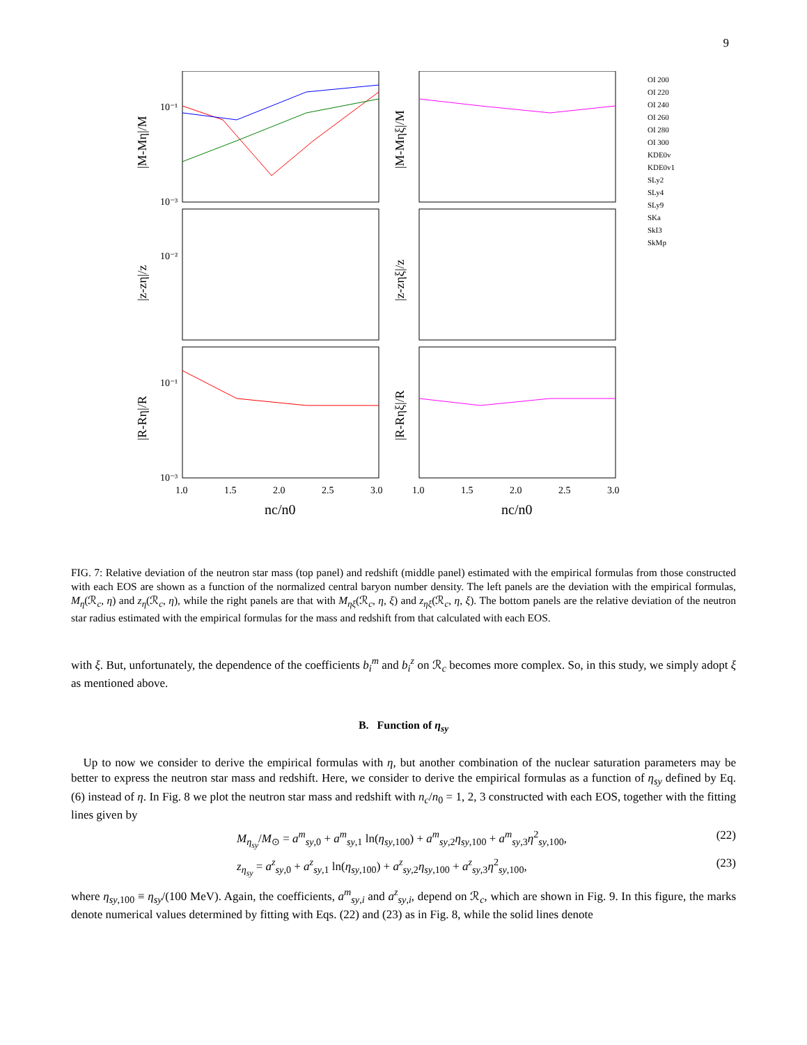9
10⁻¹
10⁻³
10⁻²
10⁻¹
10⁻³
1.0
1.5
2.0
2.5
3.0
1.0
1.5
2.0
2.5
3.0
nc/n0
nc/n0
|M-Mη|/M
|z-zη|/z
|R-Rη|/R
|M-Mηξ|/M
|z-zηξ|/z
|R-Rηξ|/R
OI 200
OI 220
OI 240
OI 260
OI 280
OI 300
KDE0v
KDE0v1
SLy2
SLy4
SLy9
SKa
SkI3
SkMp
FIG. 7: Relative deviation of the neutron star mass (top panel) and redshift (middle panel) estimated with the empirical formulas from those constructed with each EOS are shown as a function of the normalized central baryon number density. The left panels are the deviation with the empirical formulas, M<sub>η</sub>(ℛ<sub>c</sub>, η) and z<sub>η</sub>(ℛ<sub>c</sub>, η), while the right panels are that with M<sub>ηξ</sub>(ℛ<sub>c</sub>, η, ξ) and z<sub>ηξ</sub>(ℛ<sub>c</sub>, η, ξ). The bottom panels are the relative deviation of the neutron star radius estimated with the empirical formulas for the mass and redshift from that calculated with each EOS.
with ξ. But, unfortunately, the dependence of the coefficients b<sub>i</sub><sup>m</sup> and b<sub>i</sub><sup>z</sup> on ℛ<sub>c</sub> becomes more complex. So, in this study, we simply adopt ξ as mentioned above.
B. Function of η<sub>sy</sub>
Up to now we consider to derive the empirical formulas with η, but another combination of the nuclear saturation parameters may be better to express the neutron star mass and redshift. Here, we consider to derive the empirical formulas as a function of η<sub>sy</sub> defined by Eq. (6) instead of η. In Fig. 8 we plot the neutron star mass and redshift with n<sub>c</sub>/n<sub>0</sub> = 1, 2, 3 constructed with each EOS, together with the fitting lines given by
M<sub>η<sub>sy</sub></sub>/M<sub>⊙</sub> = a<sup>m</sup><sub>sy,0</sub> + a<sup>m</sup><sub>sy,1</sub> ln(η<sub>sy,100</sub>) + a<sup>m</sup><sub>sy,2</sub>η<sub>sy,100</sub> + a<sup>m</sup><sub>sy,3</sub>η<sup>2</sup><sub>sy,100</sub>, (22)
z<sub>η<sub>sy</sub></sub> = a<sup>z</sup><sub>sy,0</sub> + a<sup>z</sup><sub>sy,1</sub> ln(η<sub>sy,100</sub>) + a<sup>z</sup><sub>sy,2</sub>η<sub>sy,100</sub> + a<sup>z</sup><sub>sy,3</sub>η<sup>2</sup><sub>sy,100</sub>, (23)
where η<sub>sy,100</sub> ≡ η<sub>sy</sub>/(100 MeV). Again, the coefficients, a<sup>m</sup><sub>sy,i</sub> and a<sup>z</sup><sub>sy,i</sub>, depend on ℛ<sub>c</sub>, which are shown in Fig. 9. In this figure, the marks denote numerical values determined by fitting with Eqs. (22) and (23) as in Fig. 8, while the solid lines denote